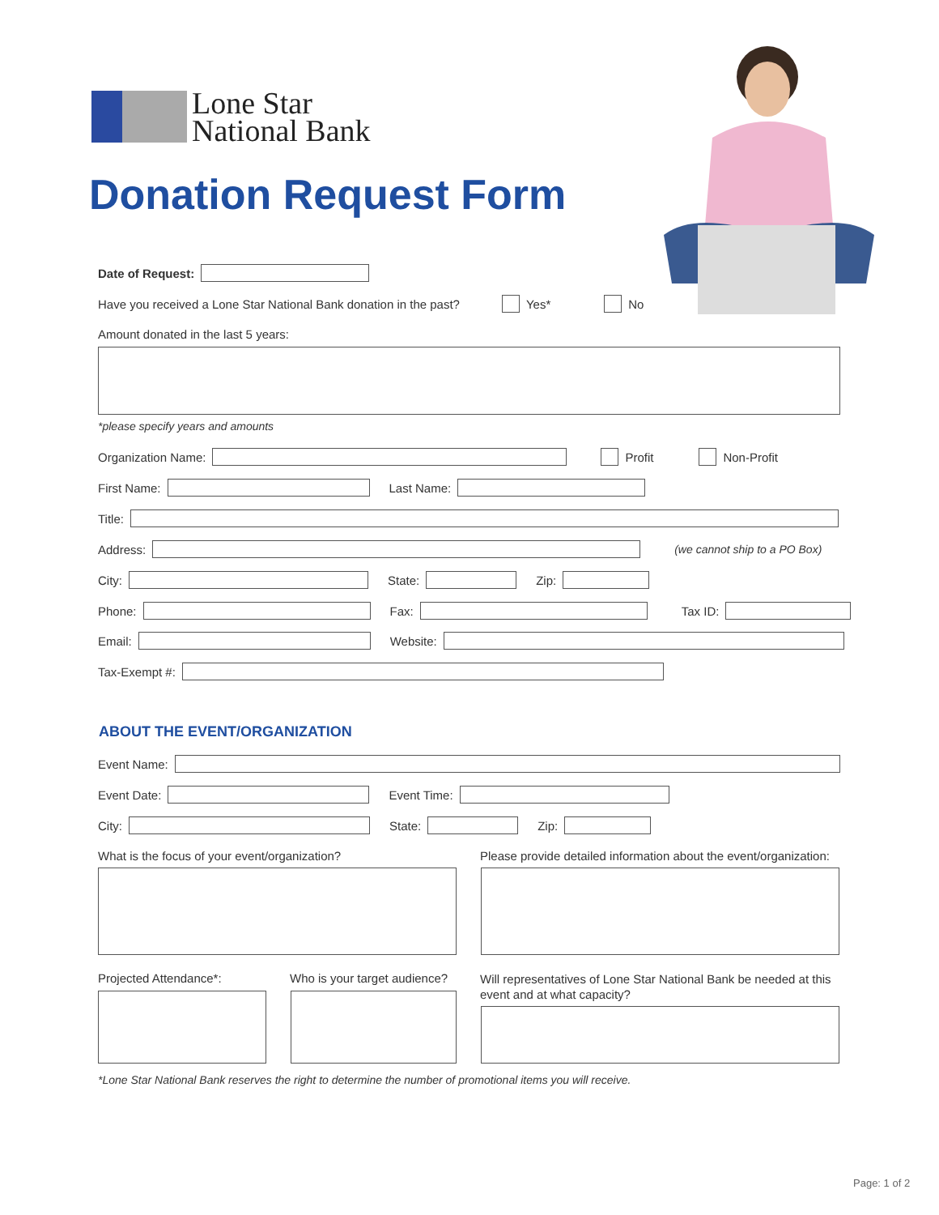Lone Star
National Bank
Donation Request Form
Date of Request:
Have you received a Lone Star National Bank donation in the past? Yes* No
Amount donated in the last 5 years:
*please specify years and amounts
Organization Name:
Profit Non-Profit
First Name:
Last Name:
Title:
Address:
(we cannot ship to a PO Box)
City:
State:
Zip:
Phone:
Fax:
Tax ID:
Email:
Website:
Tax-Exempt #:
ABOUT THE EVENT/ORGANIZATION
Event Name:
Event Date:
Event Time:
City:
State:
Zip:
What is the focus of your event/organization?
Please provide detailed information about the event/organization:
Projected Attendance*: Who is your target audience?
Will representatives of Lone Star National Bank be needed at this event and at what capacity?
*Lone Star National Bank reserves the right to determine the number of promotional items you will receive.
Page: 1 of 2